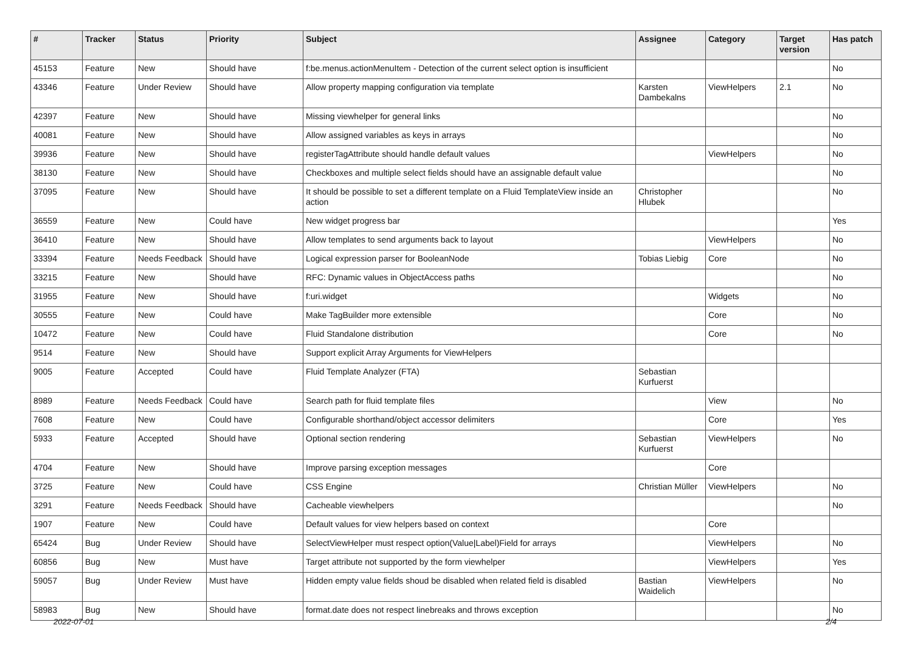| # | Tracker | Status | Priority | Subject | Assignee | Category | Target version | Has patch |
| --- | --- | --- | --- | --- | --- | --- | --- | --- |
| 45153 | Feature | New | Should have | f:be.menus.actionMenuItem - Detection of the current select option is insufficient | | | | No |
| 43346 | Feature | Under Review | Should have | Allow property mapping configuration via template | Karsten Dambekalns | ViewHelpers | 2.1 | No |
| 42397 | Feature | New | Should have | Missing viewhelper for general links | | | | No |
| 40081 | Feature | New | Should have | Allow assigned variables as keys in arrays | | | | No |
| 39936 | Feature | New | Should have | registerTagAttribute should handle default values | | ViewHelpers | | No |
| 38130 | Feature | New | Should have | Checkboxes and multiple select fields should have an assignable default value | | | | No |
| 37095 | Feature | New | Should have | It should be possible to set a different template on a Fluid TemplateView inside an action | Christopher Hlubek | | | No |
| 36559 | Feature | New | Could have | New widget progress bar | | | | Yes |
| 36410 | Feature | New | Should have | Allow templates to send arguments back to layout | | ViewHelpers | | No |
| 33394 | Feature | Needs Feedback | Should have | Logical expression parser for BooleanNode | Tobias Liebig | Core | | No |
| 33215 | Feature | New | Should have | RFC: Dynamic values in ObjectAccess paths | | | | No |
| 31955 | Feature | New | Should have | f:uri.widget | | Widgets | | No |
| 30555 | Feature | New | Could have | Make TagBuilder more extensible | | Core | | No |
| 10472 | Feature | New | Could have | Fluid Standalone distribution | | Core | | No |
| 9514 | Feature | New | Should have | Support explicit Array Arguments for ViewHelpers | | | | |
| 9005 | Feature | Accepted | Could have | Fluid Template Analyzer (FTA) | Sebastian Kurfuerst | | | |
| 8989 | Feature | Needs Feedback | Could have | Search path for fluid template files | | View | | No |
| 7608 | Feature | New | Could have | Configurable shorthand/object accessor delimiters | | Core | | Yes |
| 5933 | Feature | Accepted | Should have | Optional section rendering | Sebastian Kurfuerst | ViewHelpers | | No |
| 4704 | Feature | New | Should have | Improve parsing exception messages | | Core | | |
| 3725 | Feature | New | Could have | CSS Engine | Christian Müller | ViewHelpers | | No |
| 3291 | Feature | Needs Feedback | Should have | Cacheable viewhelpers | | | | No |
| 1907 | Feature | New | Could have | Default values for view helpers based on context | | Core | | |
| 65424 | Bug | Under Review | Should have | SelectViewHelper must respect option(Value/Label)Field for arrays | | ViewHelpers | | No |
| 60856 | Bug | New | Must have | Target attribute not supported by the form viewhelper | | ViewHelpers | | Yes |
| 59057 | Bug | Under Review | Must have | Hidden empty value fields shoud be disabled when related field is disabled | Bastian Waidelich | ViewHelpers | | No |
| 58983 | Bug | New | Should have | format.date does not respect linebreaks and throws exception | | | | No |
2022-07-01 2/4